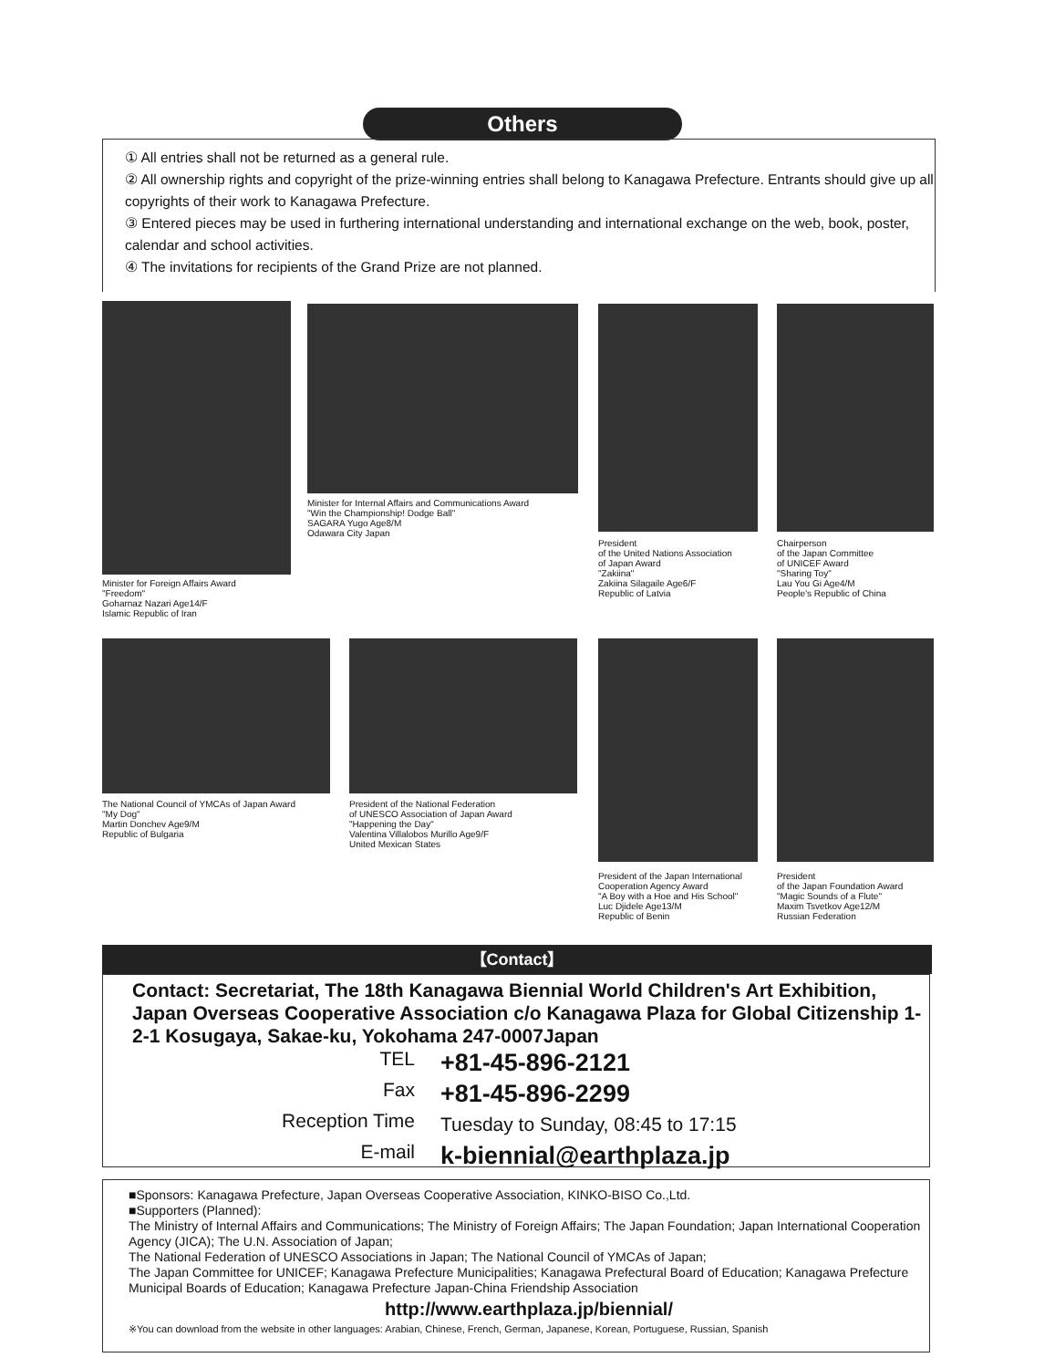Others
① All entries shall not be returned as a general rule.
② All ownership rights and copyright of the prize-winning entries shall belong to Kanagawa Prefecture. Entrants should give up all copyrights of their work to Kanagawa Prefecture.
③ Entered pieces may be used in furthering international understanding and international exchange on the web, book, poster, calendar and school activities.
④ The invitations for recipients of the Grand Prize are not planned.
Minister for Foreign Affairs Award
"Freedom"
Goharnaz Nazari Age14/F
Islamic Republic of Iran
Minister for Internal Affairs and Communications Award
"Win the Championship! Dodge Ball"
SAGARA Yugo Age8/M
Odawara City Japan
President
of the United Nations Association
of Japan Award
"Zakiina"
Zakiina Silagaile Age6/F
Republic of Latvia
Chairperson
of the Japan Committee
of UNICEF Award
"Sharing Toy"
Lau You Gi Age4/M
People's Republic of China
The National Council of YMCAs of Japan Award
"My Dog"
Martin Donchev Age9/M
Republic of Bulgaria
President of the National Federation
of UNESCO Association of Japan Award
"Happening the Day"
Valentina Villalobos Murillo Age9/F
United Mexican States
President of the Japan International
Cooperation Agency Award
"A Boy with a Hoe and His School"
Luc Djidele Age13/M
Republic of Benin
President
of the Japan Foundation Award
"Magic Sounds of a Flute"
Maxim Tsvetkov Age12/M
Russian Federation
【Contact】
Contact: Secretariat, The 18th Kanagawa Biennial World Children's Art Exhibition, Japan Overseas Cooperative Association c/o Kanagawa Plaza for Global Citizenship 1-2-1 Kosugaya, Sakae-ku, Yokohama 247-0007Japan
TEL +81-45-896-2121
Fax +81-45-896-2299
Reception Time Tuesday to Sunday, 08:45 to 17:15
E-mail k-biennial@earthplaza.jp
■Sponsors: Kanagawa Prefecture, Japan Overseas Cooperative Association, KINKO-BISO Co.,Ltd.
■Supporters (Planned):
The Ministry of Internal Affairs and Communications; The Ministry of Foreign Affairs; The Japan Foundation; Japan International Cooperation Agency (JICA); The U.N. Association of Japan;
The National Federation of UNESCO Associations in Japan; The National Council of YMCAs of Japan;
The Japan Committee for UNICEF; Kanagawa Prefecture Municipalities; Kanagawa Prefectural Board of Education; Kanagawa Prefecture Municipal Boards of Education; Kanagawa Prefecture Japan-China Friendship Association
http://www.earthplaza.jp/biennial/
※You can download from the website in other languages: Arabian, Chinese, French, German, Japanese, Korean, Portuguese, Russian, Spanish